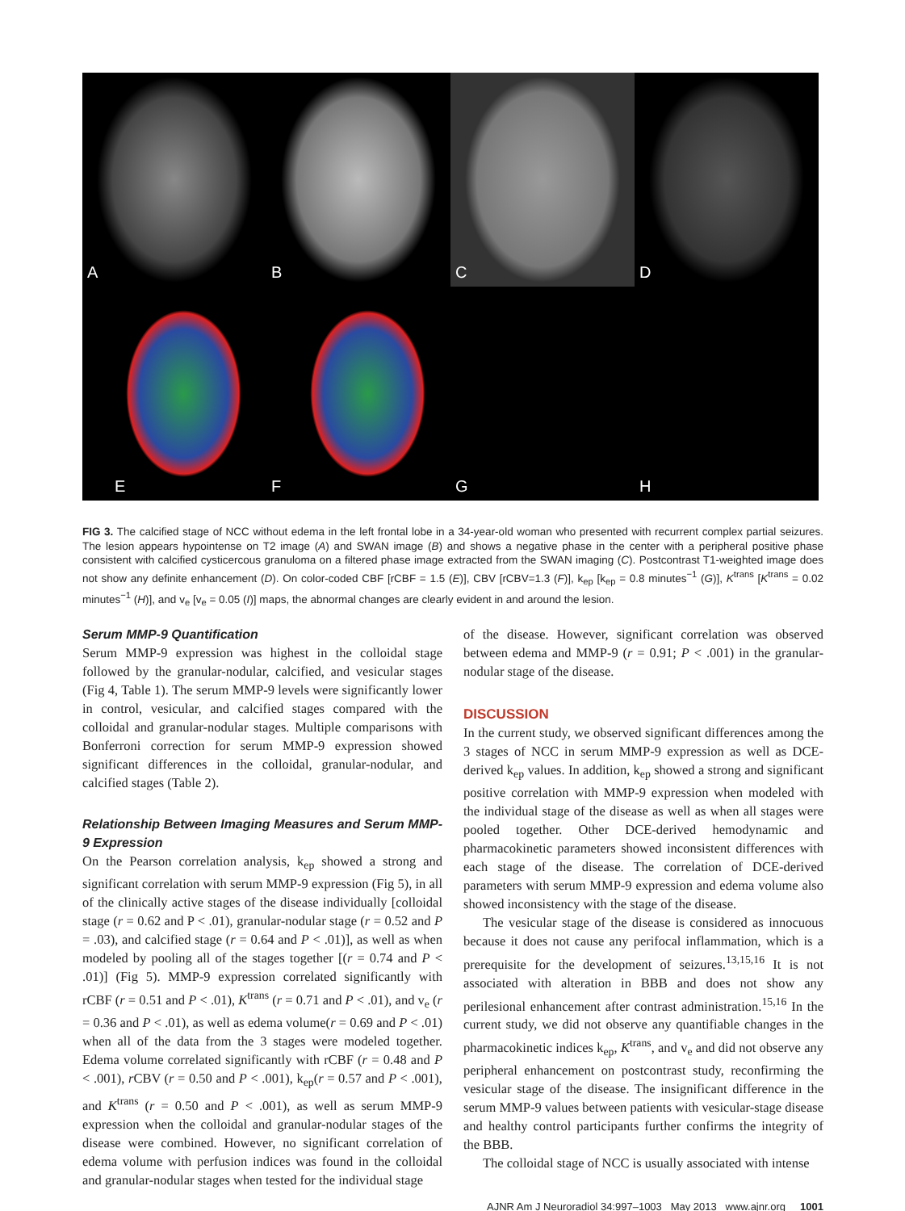A
B
C
D
E
F
G
H
I
FIG 3. The calcified stage of NCC without edema in the left frontal lobe in a 34-year-old woman who presented with recurrent complex partial seizures. The lesion appears hypointense on T2 image (A) and SWAN image (B) and shows a negative phase in the center with a peripheral positive phase consistent with calcified cysticercous granuloma on a filtered phase image extracted from the SWAN imaging (C). Postcontrast T1-weighted image does not show any definite enhancement (D). On color-coded CBF [rCBF = 1.5 (E)], CBV [rCBV=1.3 (F)], k<sub>ep</sub> [k<sub>ep</sub> = 0.8 minutes<sup>−1</sup> (G)], K<sup>trans</sup> [K<sup>trans</sup> = 0.02 minutes<sup>−1</sup> (H)], and v<sub>e</sub> [v<sub>e</sub> = 0.05 (I)] maps, the abnormal changes are clearly evident in and around the lesion.
Serum MMP-9 Quantification
Serum MMP-9 expression was highest in the colloidal stage followed by the granular-nodular, calcified, and vesicular stages (Fig 4, Table 1). The serum MMP-9 levels were significantly lower in control, vesicular, and calcified stages compared with the colloidal and granular-nodular stages. Multiple comparisons with Bonferroni correction for serum MMP-9 expression showed significant differences in the colloidal, granular-nodular, and calcified stages (Table 2).
Relationship Between Imaging Measures and Serum MMP-9 Expression
On the Pearson correlation analysis, k<sub>ep</sub> showed a strong and significant correlation with serum MMP-9 expression (Fig 5), in all of the clinically active stages of the disease individually [colloidal stage (r = 0.62 and P < .01), granular-nodular stage (r = 0.52 and P = .03), and calcified stage (r = 0.64 and P < .01)], as well as when modeled by pooling all of the stages together [(r = 0.74 and P < .01)] (Fig 5). MMP-9 expression correlated significantly with rCBF (r = 0.51 and P < .01), K<sup>trans</sup> (r = 0.71 and P < .01), and v<sub>e</sub> (r = 0.36 and P < .01), as well as edema volume(r = 0.69 and P < .01) when all of the data from the 3 stages were modeled together. Edema volume correlated significantly with rCBF (r = 0.48 and P < .001), r CBV (r = 0.50 and P < .001), k<sub>ep</sub>(r = 0.57 and P < .001), and K<sup>trans</sup> (r = 0.50 and P < .001), as well as serum MMP-9 expression when the colloidal and granular-nodular stages of the disease were combined. However, no significant correlation of edema volume with perfusion indices was found in the colloidal and granular-nodular stages when tested for the individual stage
of the disease. However, significant correlation was observed between edema and MMP-9 (r = 0.91; P < .001) in the granular-nodular stage of the disease.
DISCUSSION
In the current study, we observed significant differences among the 3 stages of NCC in serum MMP-9 expression as well as DCE-derived k<sub>ep</sub> values. In addition, k<sub>ep</sub> showed a strong and significant positive correlation with MMP-9 expression when modeled with the individual stage of the disease as well as when all stages were pooled together. Other DCE-derived hemodynamic and pharmacokinetic parameters showed inconsistent differences with each stage of the disease. The correlation of DCE-derived parameters with serum MMP-9 expression and edema volume also showed inconsistency with the stage of the disease.
The vesicular stage of the disease is considered as innocuous because it does not cause any perifocal inflammation, which is a prerequisite for the development of seizures.<sup>13,15,16</sup> It is not associated with alteration in BBB and does not show any perilesional enhancement after contrast administration.<sup>15,16</sup> In the current study, we did not observe any quantifiable changes in the pharmacokinetic indices k<sub>ep</sub>, K<sup>trans</sup>, and v<sub>e</sub> and did not observe any peripheral enhancement on postcontrast study, reconfirming the vesicular stage of the disease. The insignificant difference in the serum MMP-9 values between patients with vesicular-stage disease and healthy control participants further confirms the integrity of the BBB.
The colloidal stage of NCC is usually associated with intense
AJNR Am J Neuroradiol 34:997–1003 May 2013 www.ajnr.org 1001